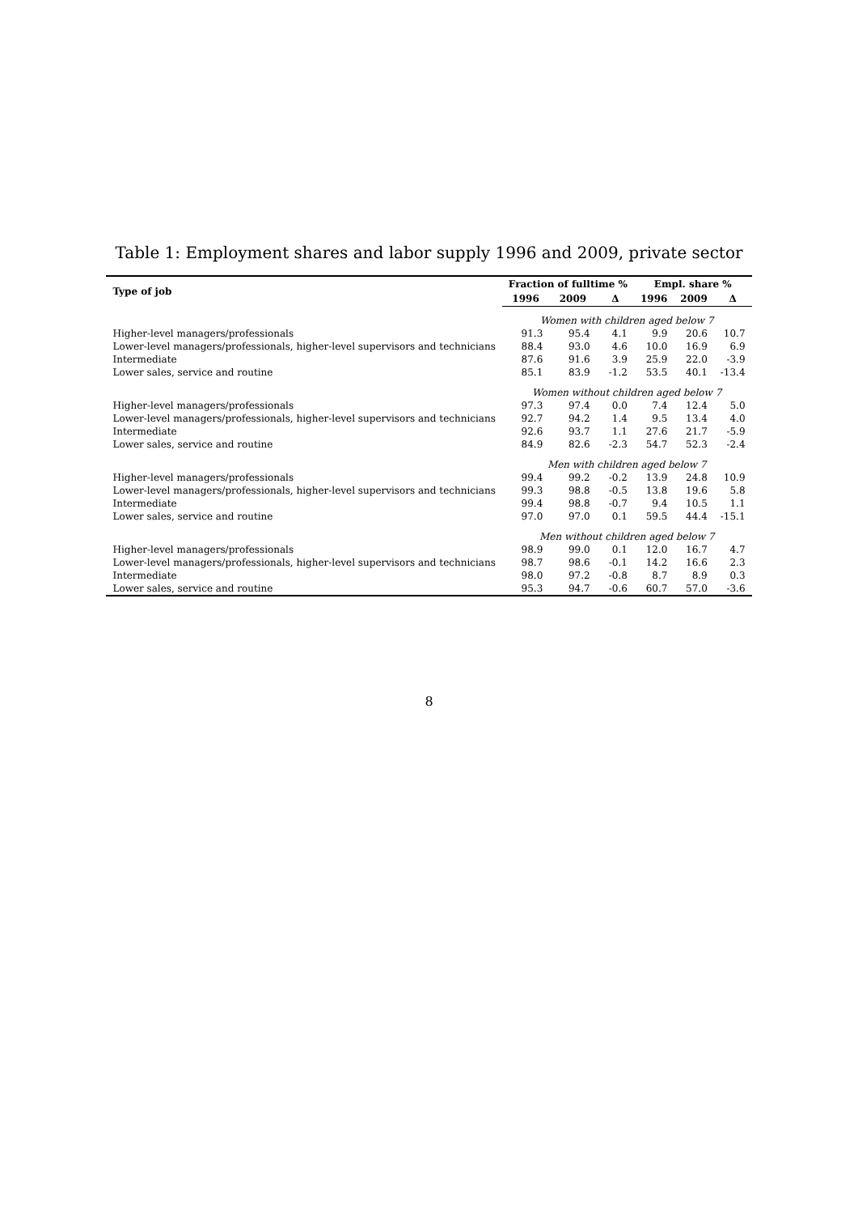Table 1: Employment shares and labor supply 1996 and 2009, private sector
| Type of job | Fraction of fulltime % | | | Empl. share % | | |
| --- | --- | --- | --- | --- | --- | --- |
| | 1996 | 2009 | Δ | 1996 | 2009 | Δ |
| | Women with children aged below 7 | | | | | |
| Higher-level managers/professionals | 91.3 | 95.4 | 4.1 | 9.9 | 20.6 | 10.7 |
| Lower-level managers/professionals, higher-level supervisors and technicians | 88.4 | 93.0 | 4.6 | 10.0 | 16.9 | 6.9 |
| Intermediate | 87.6 | 91.6 | 3.9 | 25.9 | 22.0 | -3.9 |
| Lower sales, service and routine | 85.1 | 83.9 | -1.2 | 53.5 | 40.1 | -13.4 |
| | Women without children aged below 7 | | | | | |
| Higher-level managers/professionals | 97.3 | 97.4 | 0.0 | 7.4 | 12.4 | 5.0 |
| Lower-level managers/professionals, higher-level supervisors and technicians | 92.7 | 94.2 | 1.4 | 9.5 | 13.4 | 4.0 |
| Intermediate | 92.6 | 93.7 | 1.1 | 27.6 | 21.7 | -5.9 |
| Lower sales, service and routine | 84.9 | 82.6 | -2.3 | 54.7 | 52.3 | -2.4 |
| | Men with children aged below 7 | | | | | |
| Higher-level managers/professionals | 99.4 | 99.2 | -0.2 | 13.9 | 24.8 | 10.9 |
| Lower-level managers/professionals, higher-level supervisors and technicians | 99.3 | 98.8 | -0.5 | 13.8 | 19.6 | 5.8 |
| Intermediate | 99.4 | 98.8 | -0.7 | 9.4 | 10.5 | 1.1 |
| Lower sales, service and routine | 97.0 | 97.0 | 0.1 | 59.5 | 44.4 | -15.1 |
| | Men without children aged below 7 | | | | | |
| Higher-level managers/professionals | 98.9 | 99.0 | 0.1 | 12.0 | 16.7 | 4.7 |
| Lower-level managers/professionals, higher-level supervisors and technicians | 98.7 | 98.6 | -0.1 | 14.2 | 16.6 | 2.3 |
| Intermediate | 98.0 | 97.2 | -0.8 | 8.7 | 8.9 | 0.3 |
| Lower sales, service and routine | 95.3 | 94.7 | -0.6 | 60.7 | 57.0 | -3.6 |
8